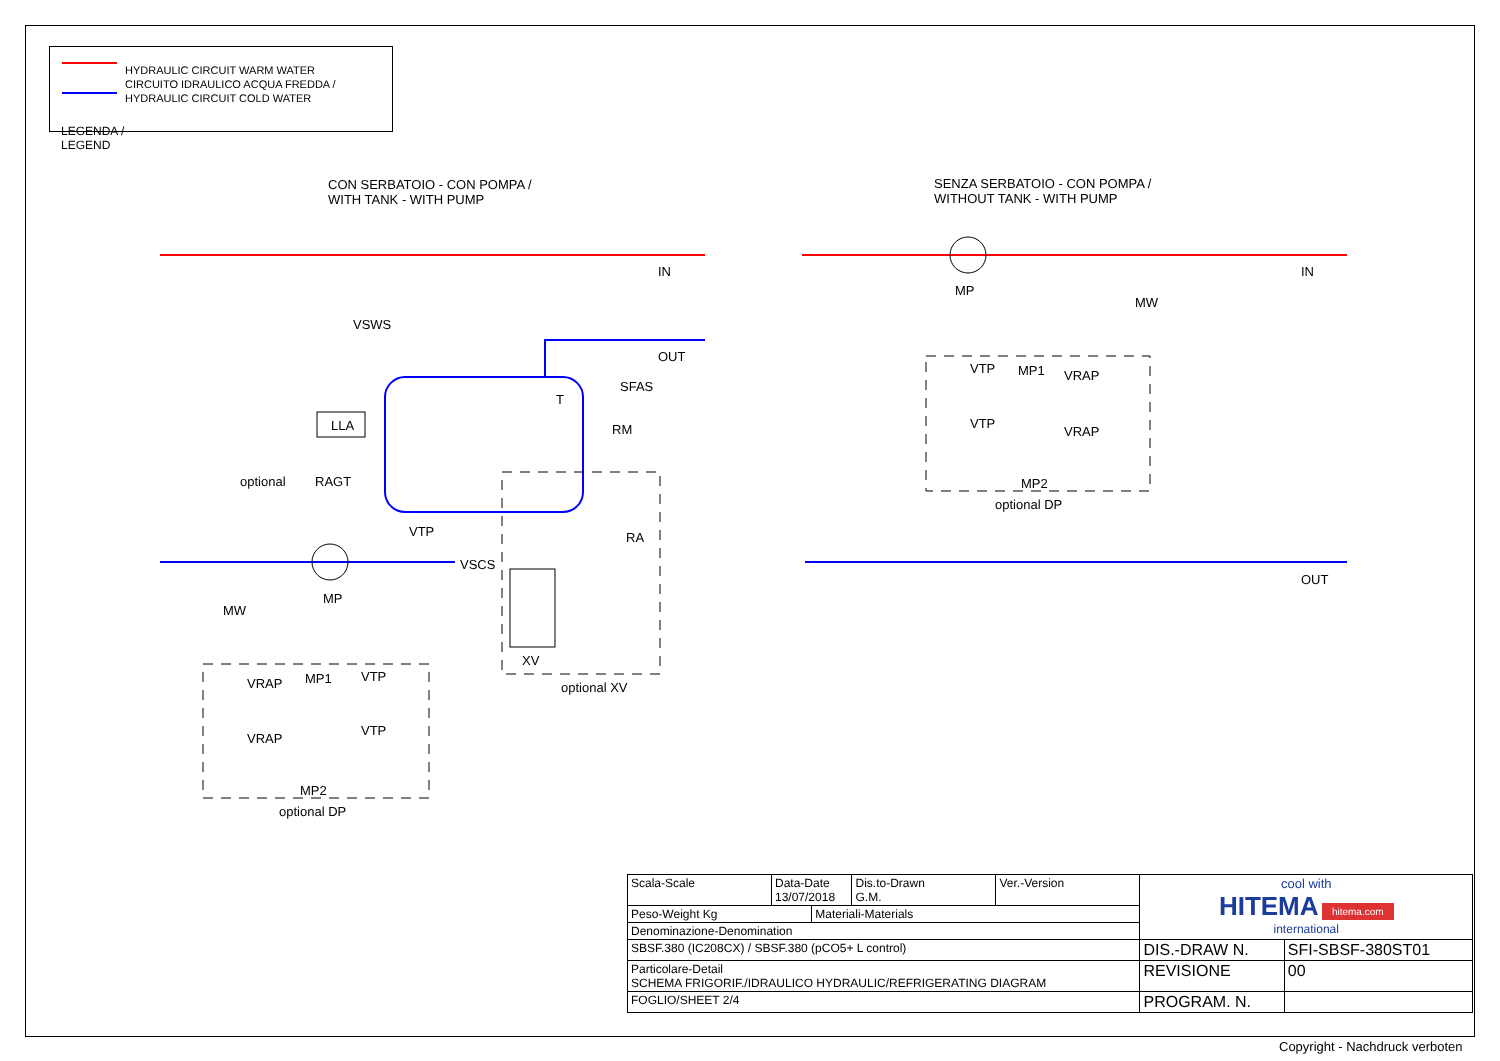HYDRAULIC CIRCUIT WARM WATER
CIRCUITO IDRAULICO ACQUA FREDDA /
HYDRAULIC CIRCUIT COLD WATER
LEGENDA /
LEGEND
CON SERBATOIO - CON POMPA /
WITH TANK - WITH PUMP
SENZA SERBATOIO - CON POMPA /
WITHOUT TANK - WITH PUMP
IN
OUT
VSWS
SFAS
T
RM
LLA
optional RAGT
VTP RA
VSCS
MP
MW
XV
optional XV
VRAP MP1 VTP
VRAP
VTP
MP2
optional DP
MP
MW
IN
VTP MP1 VRAP
VTP
VRAP
MP2
optional DP
OUT
| Scala-Scale | Data-Date 13/07/2018 | | Dis.to-Drawn G.M. | Ver.-Version | cool with HITEMA hitema.com international | |
| Peso-Weight Kg | | Materiali-Materials | | | | |
| Denominazione-Denomination | | | | | | |
| SBSF.380 (IC208CX) / SBSF.380 (pCO5+ L control) | | | | | DIS.-DRAW N. | SFI-SBSF-380ST01 |
| Particolare-Detail SCHEMA FRIGORIF./IDRAULICO HYDRAULIC/REFRIGERATING DIAGRAM | | | | | REVISIONE | 00 |
| FOGLIO/SHEET 2/4 | | | | | PROGRAM. N. | |
Copyright - Nachdruck verboten